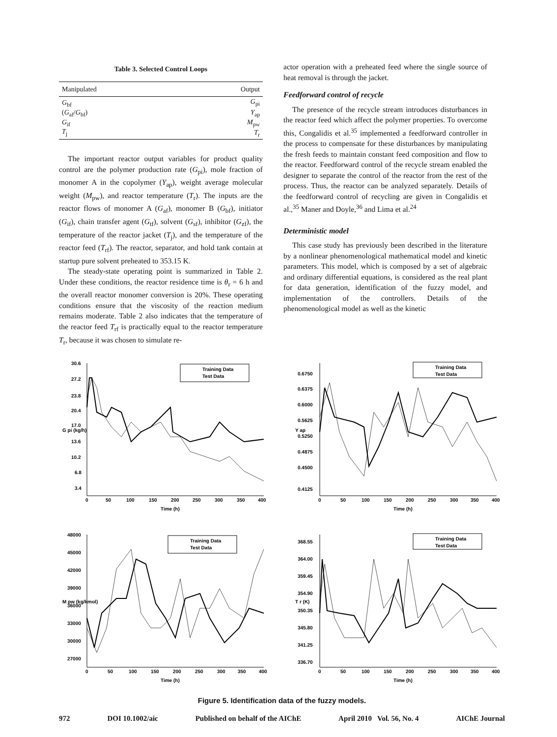Table 3. Selected Control Loops
| Manipulated | Output |
| --- | --- |
| G<sub>bf</sub> | G<sub>pi</sub> |
| ( G<sub>af</sub>/ G<sub>bf</sub>) | Y<sub>ap</sub> |
| G<sub>if</sub> | M<sub>pw</sub> |
| T<sub>j</sub> | T<sub>r</sub> |
The important reactor output variables for product quality control are the polymer production rate (G<sub>pi</sub>), mole fraction of monomer A in the copolymer (Y<sub>ap</sub>), weight average molecular weight (M<sub>pw</sub>), and reactor temperature (T<sub>r</sub>). The inputs are the reactor flows of monomer A (G<sub>af</sub>), monomer B (G<sub>bf</sub>), initiator (G<sub>if</sub>), chain transfer agent (G<sub>tf</sub>), solvent (G<sub>sf</sub>), inhibitor (G<sub>zf</sub>), the temperature of the reactor jacket (T<sub>j</sub>), and the temperature of the reactor feed (T<sub>rf</sub>). The reactor, separator, and hold tank contain at startup pure solvent preheated to 353.15 K.
The steady-state operating point is summarized in Table 2. Under these conditions, the reactor residence time is θ<sub>r</sub> = 6 h and the overall reactor monomer conversion is 20%. These operating conditions ensure that the viscosity of the reaction medium remains moderate. Table 2 also indicates that the temperature of the reactor feed T<sub>rf</sub> is practically equal to the reactor temperature T<sub>r</sub>, because it was chosen to simulate re-
actor operation with a preheated feed where the single source of heat removal is through the jacket.
Feedforward control of recycle
The presence of the recycle stream introduces disturbances in the reactor feed which affect the polymer properties. To overcome this, Congalidis et al.<sup>35</sup> implemented a feedforward controller in the process to compensate for these disturbances by manipulating the fresh feeds to maintain constant feed composition and flow to the reactor. Feedforward control of the recycle stream enabled the designer to separate the control of the reactor from the rest of the process. Thus, the reactor can be analyzed separately. Details of the feedforward control of recycling are given in Congalidis et al.,<sup>35</sup> Maner and Doyle,<sup>36</sup> and Lima et al.<sup>24</sup>
Deterministic model
This case study has previously been described in the literature by a nonlinear phenomenological mathematical model and kinetic parameters. This model, which is composed by a set of algebraic and ordinary differential equations, is considered as the real plant for data generation, identification of the fuzzy model, and implementation of the controllers. Details of the phenomenological model as well as the kinetic
30.6
27.2
23.8
20.4
17.0
13.6
10.2
6.8
3.4
0
50
100
150
200
250
300
350
400
Time (h)
G pi (kg/h)
Training Data
Test Data
0.6750
0.6375
0.6000
0.5625
0.5250
0.4875
0.4500
0.4125
0
50
100
150
200
250
300
350
400
Time (h)
Y ap
Training Data
Test Data
48000
45000
42000
39000
36000
33000
30000
27000
0
50
100
150
200
250
300
350
400
Time (h)
M pw (kg/kmol)
Training Data
Test Data
368.55
364.00
359.45
354.90
350.35
345.80
341.25
336.70
0
50
100
150
200
250
300
350
400
Time (h)
T r (K)
Training Data
Test Data
Figure 5. Identification data of the fuzzy models.
972 DOI 10.1002/aic Published on behalf of the AIChE April 2010 Vol. 56, No. 4 AIChE Journal